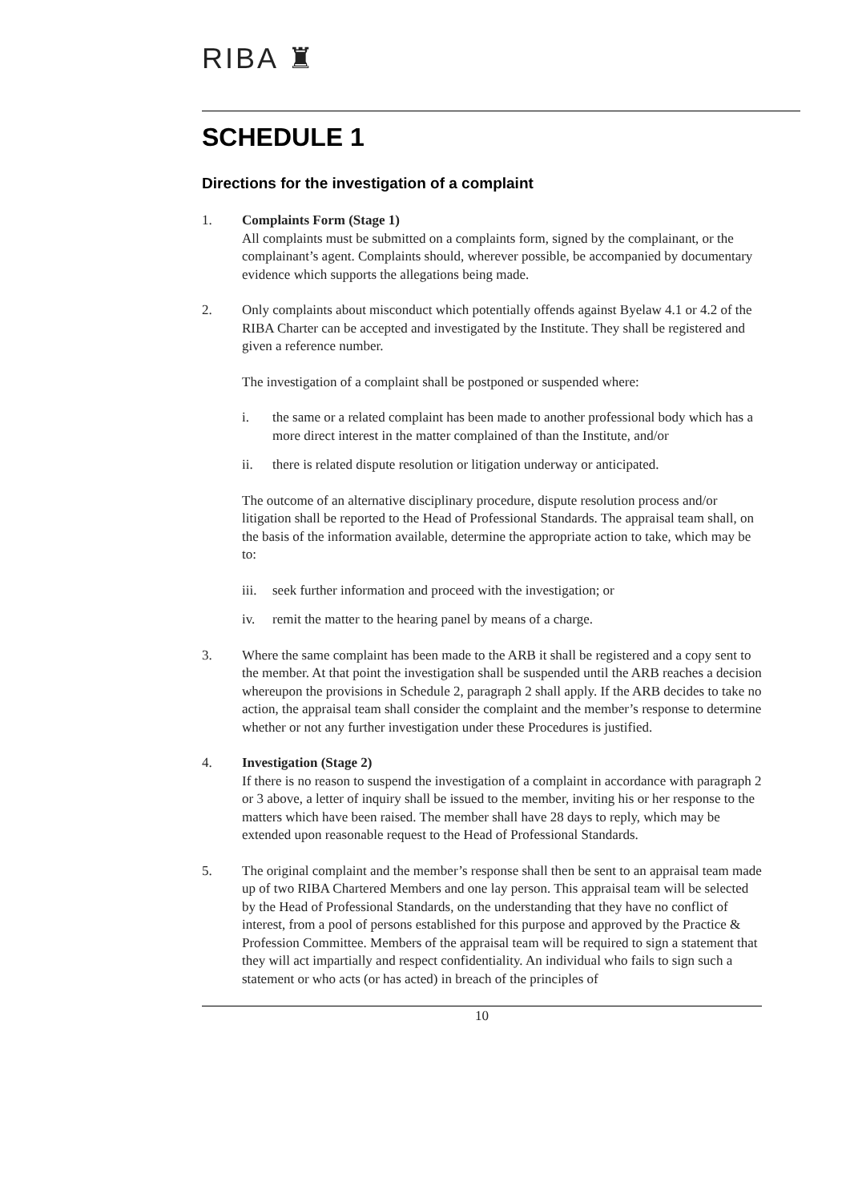RIBA ♜
SCHEDULE 1
Directions for the investigation of a complaint
1. Complaints Form (Stage 1)
All complaints must be submitted on a complaints form, signed by the complainant, or the complainant’s agent. Complaints should, wherever possible, be accompanied by documentary evidence which supports the allegations being made.
2. Only complaints about misconduct which potentially offends against Byelaw 4.1 or 4.2 of the RIBA Charter can be accepted and investigated by the Institute. They shall be registered and given a reference number.
The investigation of a complaint shall be postponed or suspended where:
i. the same or a related complaint has been made to another professional body which has a more direct interest in the matter complained of than the Institute, and/or
ii. there is related dispute resolution or litigation underway or anticipated.
The outcome of an alternative disciplinary procedure, dispute resolution process and/or litigation shall be reported to the Head of Professional Standards. The appraisal team shall, on the basis of the information available, determine the appropriate action to take, which may be to:
iii.
seek further information and proceed with the investigation; or
iv. remit the matter to the hearing panel by means of a charge.
3. Where the same complaint has been made to the ARB it shall be registered and a copy sent to the member. At that point the investigation shall be suspended until the ARB reaches a decision whereupon the provisions in Schedule 2, paragraph 2 shall apply. If the ARB decides to take no action, the appraisal team shall consider the complaint and the member’s response to determine whether or not any further investigation under these Procedures is justified.
4. Investigation (Stage 2)
If there is no reason to suspend the investigation of a complaint in accordance with paragraph 2 or 3 above, a letter of inquiry shall be issued to the member, inviting his or her response to the matters which have been raised. The member shall have 28 days to reply, which may be extended upon reasonable request to the Head of Professional Standards.
5. The original complaint and the member’s response shall then be sent to an appraisal team made up of two RIBA Chartered Members and one lay person. This appraisal team will be selected by the Head of Professional Standards, on the understanding that they have no conflict of interest, from a pool of persons established for this purpose and approved by the Practice & Profession Committee. Members of the appraisal team will be required to sign a statement that they will act impartially and respect confidentiality. An individual who fails to sign such a statement or who acts (or has acted) in breach of the principles of
10